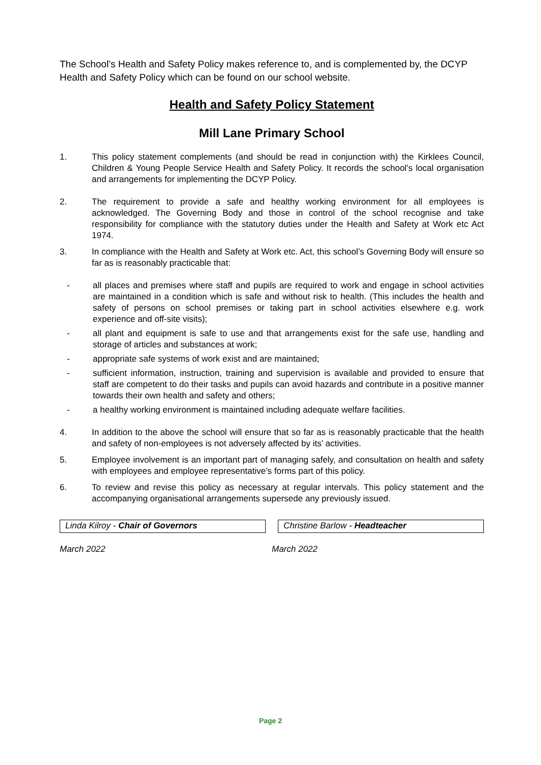The School’s Health and Safety Policy makes reference to, and is complemented by, the DCYP Health and Safety Policy which can be found on our school website.
Health and Safety Policy Statement
Mill Lane Primary School
1. This policy statement complements (and should be read in conjunction with) the Kirklees Council, Children & Young People Service Health and Safety Policy. It records the school’s local organisation and arrangements for implementing the DCYP Policy.
2. The requirement to provide a safe and healthy working environment for all employees is acknowledged. The Governing Body and those in control of the school recognise and take responsibility for compliance with the statutory duties under the Health and Safety at Work etc Act 1974.
3. In compliance with the Health and Safety at Work etc. Act, this school’s Governing Body will ensure so far as is reasonably practicable that:
- all places and premises where staff and pupils are required to work and engage in school activities are maintained in a condition which is safe and without risk to health. (This includes the health and safety of persons on school premises or taking part in school activities elsewhere e.g. work experience and off-site visits);
- all plant and equipment is safe to use and that arrangements exist for the safe use, handling and storage of articles and substances at work;
- appropriate safe systems of work exist and are maintained;
- sufficient information, instruction, training and supervision is available and provided to ensure that staff are competent to do their tasks and pupils can avoid hazards and contribute in a positive manner towards their own health and safety and others;
- a healthy working environment is maintained including adequate welfare facilities.
4. In addition to the above the school will ensure that so far as is reasonably practicable that the health and safety of non-employees is not adversely affected by its’ activities.
5. Employee involvement is an important part of managing safely, and consultation on health and safety with employees and employee representative’s forms part of this policy.
6. To review and revise this policy as necessary at regular intervals. This policy statement and the accompanying organisational arrangements supersede any previously issued.
Linda Kilroy - Chair of Governors Christine Barlow - Headteacher
March 2022 March 2022
Page 2